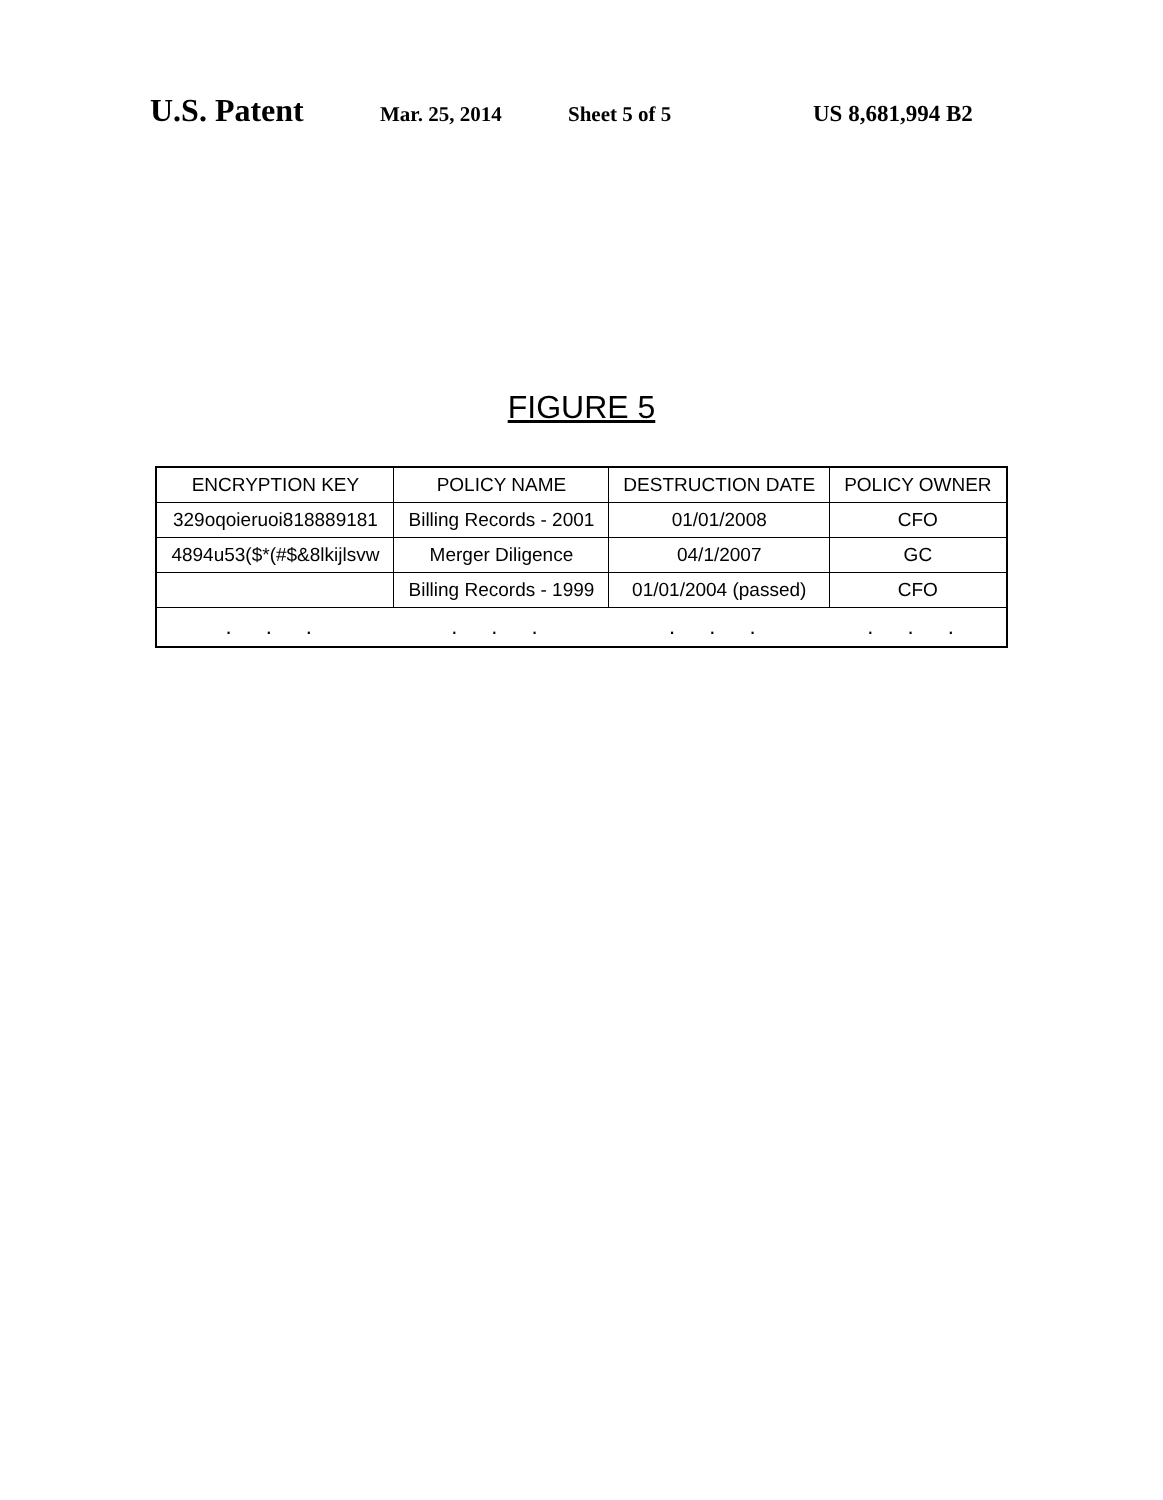U.S. Patent
Mar. 25, 2014 Sheet 5 of 5 US 8,681,994 B2
FIGURE 5
| ENCRYPTION KEY | POLICY NAME | DESTRUCTION DATE | POLICY OWNER |
| --- | --- | --- | --- |
| 329oqoieruoi818889181 | Billing Records - 2001 | 01/01/2008 | CFO |
| 4894u53($*(#$&8lkijlsvw | Merger Diligence | 04/1/2007 | GC |
| | Billing Records - 1999 | 01/01/2004 (passed) | CFO |
| . . . | . . . | . . . | . . . |